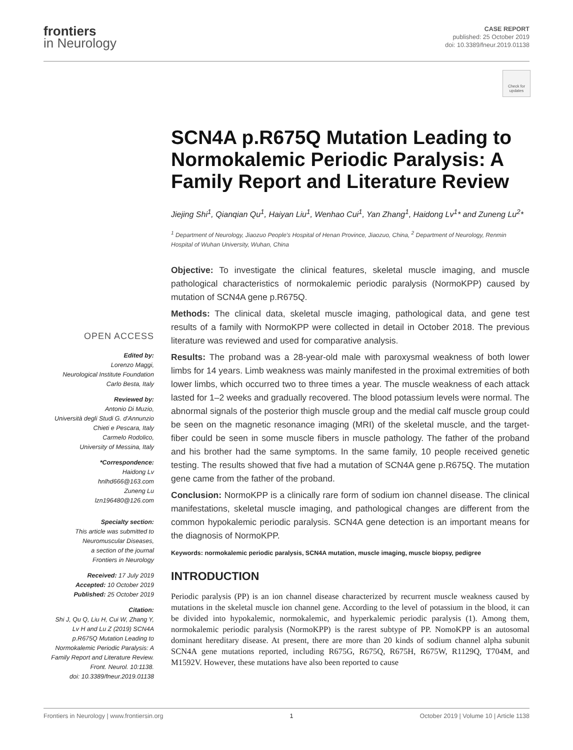frontiers
in Neurology
CASE REPORT
published: 25 October 2019
doi: 10.3389/fneur.2019.01138
Check for updates
OPEN ACCESS
Edited by:
Lorenzo Maggi,
Neurological Institute Foundation
Carlo Besta, Italy
Reviewed by:
Antonio Di Muzio,
Università degli Studi G. d'Annunzio
Chieti e Pescara, Italy
Carmelo Rodolico,
University of Messina, Italy
*Correspondence:
Haidong Lv
hnlhd666@163.com
Zuneng Lu
lzn196480@126.com
Specialty section:
This article was submitted to
Neuromuscular Diseases,
a section of the journal
Frontiers in Neurology
Received: 17 July 2019
Accepted: 10 October 2019
Published: 25 October 2019
Citation:
Shi J, Qu Q, Liu H, Cui W, Zhang Y,
Lv H and Lu Z (2019) SCN4A
p.R675Q Mutation Leading to
Normokalemic Periodic Paralysis: A
Family Report and Literature Review.
Front. Neurol. 10:1138.
doi: 10.3389/fneur.2019.01138
SCN4A p.R675Q Mutation Leading to Normokalemic Periodic Paralysis: A Family Report and Literature Review
Jiejing Shi<sup>1</sup>, Qianqian Qu<sup>1</sup>, Haiyan Liu<sup>1</sup>, Wenhao Cui<sup>1</sup>, Yan Zhang<sup>1</sup>, Haidong Lv<sup>1</sup>* and Zuneng Lu<sup>2</sup>*
<sup>1</sup> Department of Neurology, Jiaozuo People's Hospital of Henan Province, Jiaozuo, China, <sup>2</sup> Department of Neurology, Renmin Hospital of Wuhan University, Wuhan, China
Objective: To investigate the clinical features, skeletal muscle imaging, and muscle pathological characteristics of normokalemic periodic paralysis (NormoKPP) caused by mutation of SCN4A gene p.R675Q.
Methods: The clinical data, skeletal muscle imaging, pathological data, and gene test results of a family with NormoKPP were collected in detail in October 2018. The previous literature was reviewed and used for comparative analysis.
Results: The proband was a 28-year-old male with paroxysmal weakness of both lower limbs for 14 years. Limb weakness was mainly manifested in the proximal extremities of both lower limbs, which occurred two to three times a year. The muscle weakness of each attack lasted for 1–2 weeks and gradually recovered. The blood potassium levels were normal. The abnormal signals of the posterior thigh muscle group and the medial calf muscle group could be seen on the magnetic resonance imaging (MRI) of the skeletal muscle, and the target-fiber could be seen in some muscle fibers in muscle pathology. The father of the proband and his brother had the same symptoms. In the same family, 10 people received genetic testing. The results showed that five had a mutation of SCN4A gene p.R675Q. The mutation gene came from the father of the proband.
Conclusion: NormoKPP is a clinically rare form of sodium ion channel disease. The clinical manifestations, skeletal muscle imaging, and pathological changes are different from the common hypokalemic periodic paralysis. SCN4A gene detection is an important means for the diagnosis of NormoKPP.
Keywords: normokalemic periodic paralysis, SCN4A mutation, muscle imaging, muscle biopsy, pedigree
INTRODUCTION
Periodic paralysis (PP) is an ion channel disease characterized by recurrent muscle weakness caused by mutations in the skeletal muscle ion channel gene. According to the level of potassium in the blood, it can be divided into hypokalemic, normokalemic, and hyperkalemic periodic paralysis (1). Among them, normokalemic periodic paralysis (NormoKPP) is the rarest subtype of PP. NomoKPP is an autosomal dominant hereditary disease. At present, there are more than 20 kinds of sodium channel alpha subunit SCN4A gene mutations reported, including R675G, R675Q, R675H, R675W, R1129Q, T704M, and M1592V. However, these mutations have also been reported to cause
Frontiers in Neurology | www.frontiersin.org 1 October 2019 | Volume 10 | Article 1138